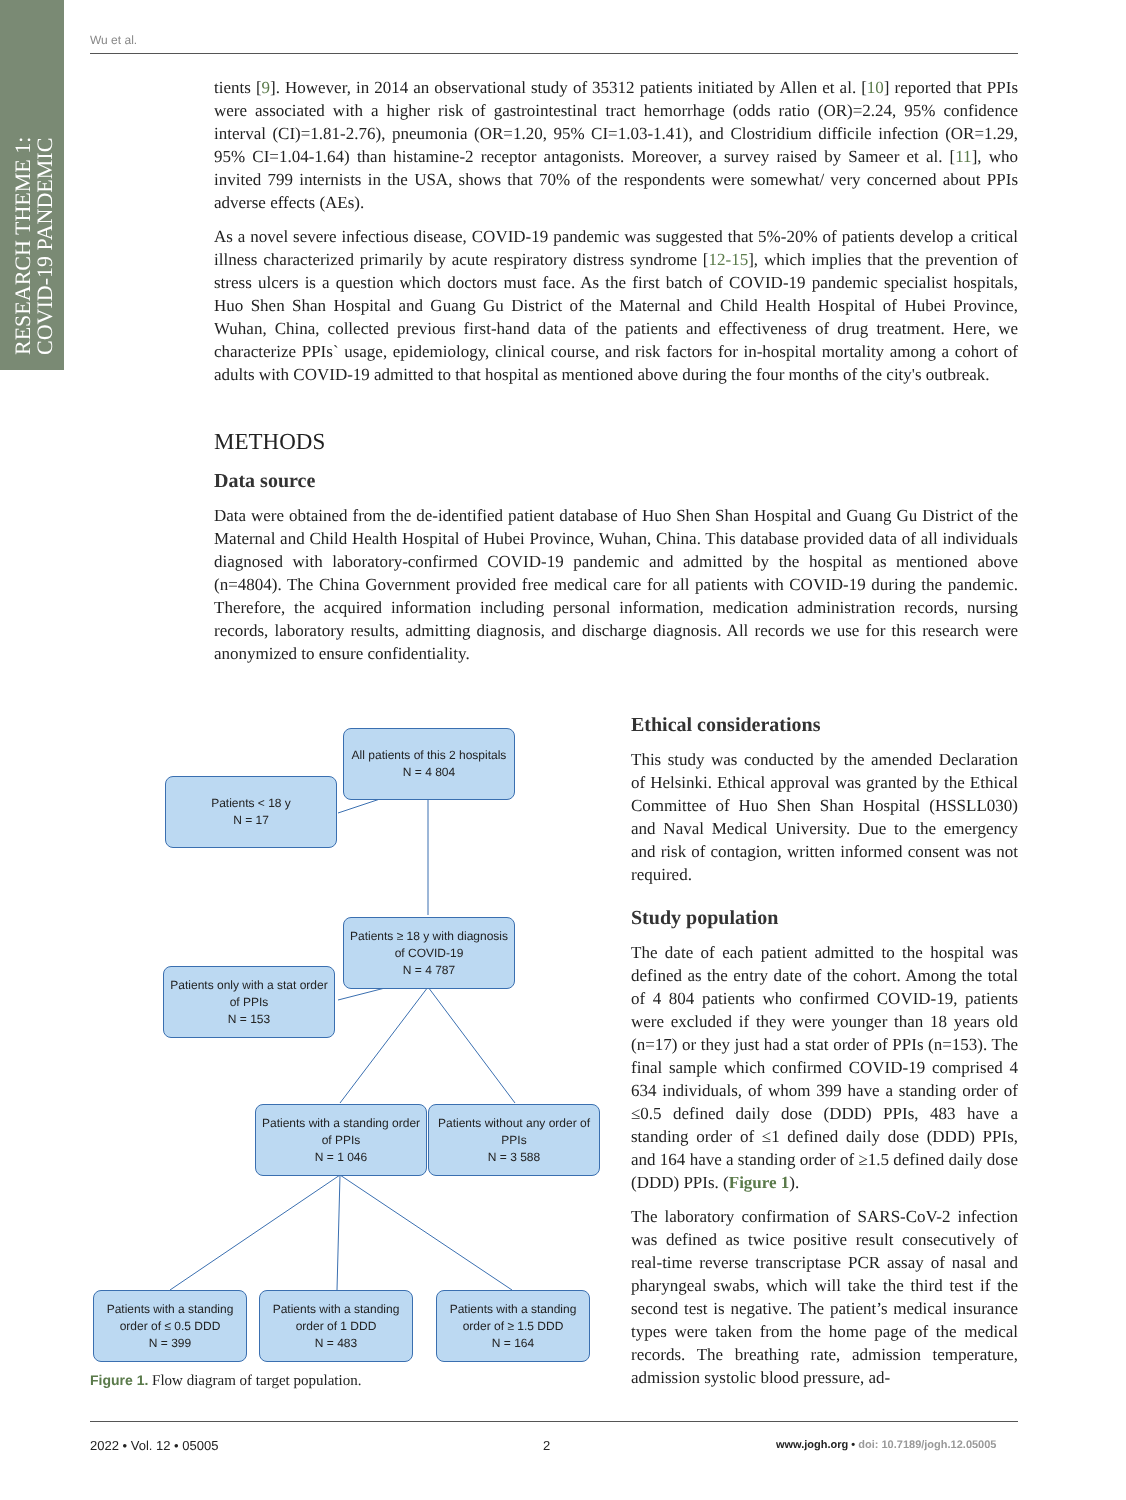RESEARCH THEME 1:
COVID-19 PANDEMIC
Wu et al.
tients [9]. However, in 2014 an observational study of 35312 patients initiated by Allen et al. [10] reported that PPIs were associated with a higher risk of gastrointestinal tract hemorrhage (odds ratio (OR)=2.24, 95% confidence interval (CI)=1.81-2.76), pneumonia (OR=1.20, 95% CI=1.03-1.41), and Clostridium difficile infection (OR=1.29, 95% CI=1.04-1.64) than histamine-2 receptor antagonists. Moreover, a survey raised by Sameer et al. [11], who invited 799 internists in the USA, shows that 70% of the respondents were somewhat/ very concerned about PPIs adverse effects (AEs).
As a novel severe infectious disease, COVID-19 pandemic was suggested that 5%-20% of patients develop a critical illness characterized primarily by acute respiratory distress syndrome [12-15], which implies that the prevention of stress ulcers is a question which doctors must face. As the first batch of COVID-19 pandemic specialist hospitals, Huo Shen Shan Hospital and Guang Gu District of the Maternal and Child Health Hospital of Hubei Province, Wuhan, China, collected previous first-hand data of the patients and effectiveness of drug treatment. Here, we characterize PPIs` usage, epidemiology, clinical course, and risk factors for in-hospital mortality among a cohort of adults with COVID-19 admitted to that hospital as mentioned above during the four months of the city's outbreak.
METHODS
Data source
Data were obtained from the de-identified patient database of Huo Shen Shan Hospital and Guang Gu District of the Maternal and Child Health Hospital of Hubei Province, Wuhan, China. This database provided data of all individuals diagnosed with laboratory-confirmed COVID-19 pandemic and admitted by the hospital as mentioned above (n=4804). The China Government provided free medical care for all patients with COVID-19 during the pandemic. Therefore, the acquired information including personal information, medication administration records, nursing records, laboratory results, admitting diagnosis, and discharge diagnosis. All records we use for this research were anonymized to ensure confidentiality.
All patients of this 2 hospitals
N = 4 804
Patients < 18 y
N = 17
Patients ≥ 18 y with diagnosis of COVID-19
N = 4 787
Patients only with a stat order of PPIs
N = 153
Patients with a standing order of PPIs
N = 1 046
Patients without any order of PPIs
N = 3 588
Patients with a standing order of ≤ 0.5 DDD
N = 399
Patients with a standing order of 1 DDD
N = 483
Patients with a standing order of ≥ 1.5 DDD
N = 164
Figure 1. Flow diagram of target population.
Ethical considerations
This study was conducted by the amended Declaration of Helsinki. Ethical approval was granted by the Ethical Committee of Huo Shen Shan Hospital (HSSLL030) and Naval Medical University. Due to the emergency and risk of contagion, written informed consent was not required.
Study population
The date of each patient admitted to the hospital was defined as the entry date of the cohort. Among the total of 4 804 patients who confirmed COVID-19, patients were excluded if they were younger than 18 years old (n=17) or they just had a stat order of PPIs (n=153). The final sample which confirmed COVID-19 comprised 4 634 individuals, of whom 399 have a standing order of ≤0.5 defined daily dose (DDD) PPIs, 483 have a standing order of ≤1 defined daily dose (DDD) PPIs, and 164 have a standing order of ≥1.5 defined daily dose (DDD) PPIs. (Figure 1).
The laboratory confirmation of SARS-CoV-2 infection was defined as twice positive result consecutively of real-time reverse transcriptase PCR assay of nasal and pharyngeal swabs, which will take the third test if the second test is negative. The patient’s medical insurance types were taken from the home page of the medical records. The breathing rate, admission temperature, admission systolic blood pressure, ad-
2022 • Vol. 12 • 05005 2
www.jogh.org • doi: 10.7189/jogh.12.05005